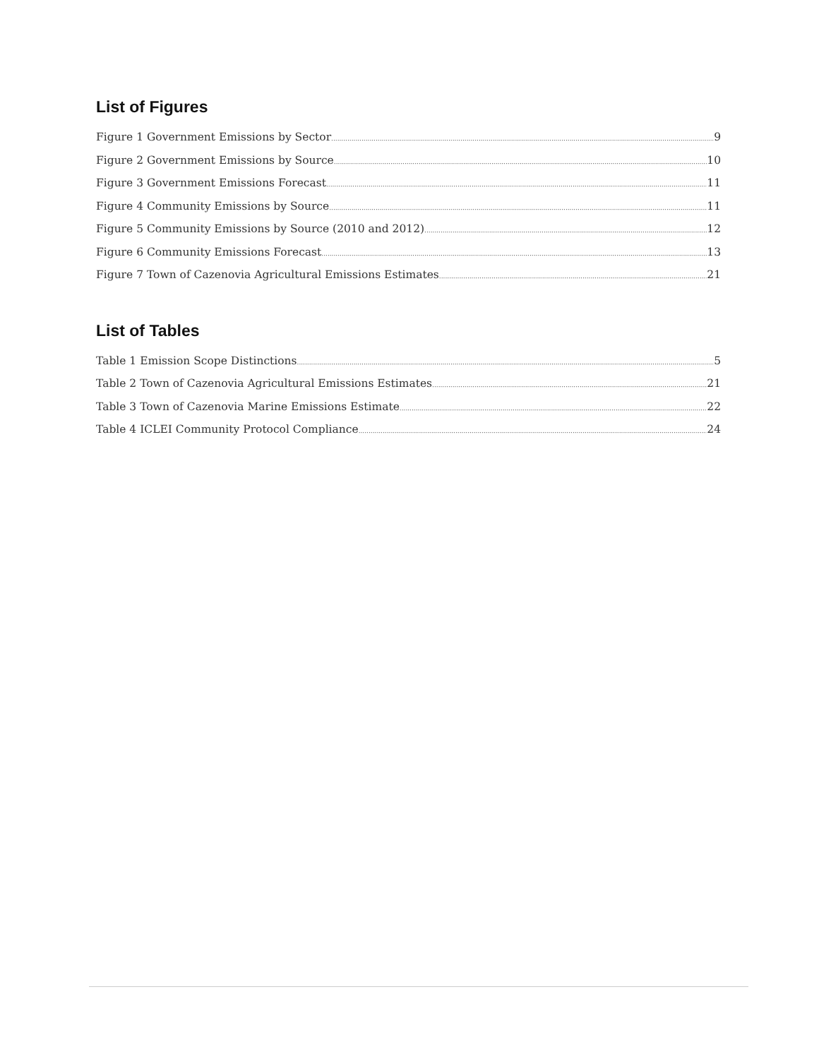List of Figures
Figure 1 Government Emissions by Sector 9
Figure 2 Government Emissions by Source 10
Figure 3 Government Emissions Forecast 11
Figure 4 Community Emissions by Source 11
Figure 5 Community Emissions by Source (2010 and 2012) 12
Figure 6 Community Emissions Forecast 13
Figure 7 Town of Cazenovia Agricultural Emissions Estimates 21
List of Tables
Table 1 Emission Scope Distinctions 5
Table 2 Town of Cazenovia Agricultural Emissions Estimates 21
Table 3 Town of Cazenovia Marine Emissions Estimate 22
Table 4 ICLEI Community Protocol Compliance 24